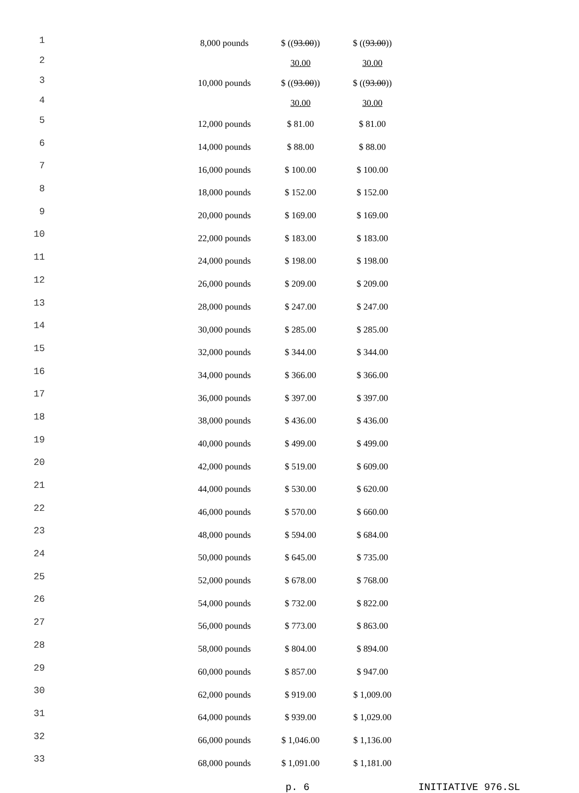| 1 | | 8,000 pounds | $ (( 93.00 )) | $ (( 93.00 )) |
| 2 | | | 30.00 | 30.00 |
| 3 | | 10,000 pounds | $ (( 93.00 )) | $ (( 93.00 )) |
| 4 | | | 30.00 | 30.00 |
| 5 | | 12,000 pounds | $ 81.00 | $ 81.00 |
| 6 | | 14,000 pounds | $ 88.00 | $ 88.00 |
| 7 | | 16,000 pounds | $ 100.00 | $ 100.00 |
| 8 | | 18,000 pounds | $ 152.00 | $ 152.00 |
| 9 | | 20,000 pounds | $ 169.00 | $ 169.00 |
| 10 | | 22,000 pounds | $ 183.00 | $ 183.00 |
| 11 | | 24,000 pounds | $ 198.00 | $ 198.00 |
| 12 | | 26,000 pounds | $ 209.00 | $ 209.00 |
| 13 | | 28,000 pounds | $ 247.00 | $ 247.00 |
| 14 | | 30,000 pounds | $ 285.00 | $ 285.00 |
| 15 | | 32,000 pounds | $ 344.00 | $ 344.00 |
| 16 | | 34,000 pounds | $ 366.00 | $ 366.00 |
| 17 | | 36,000 pounds | $ 397.00 | $ 397.00 |
| 18 | | 38,000 pounds | $ 436.00 | $ 436.00 |
| 19 | | 40,000 pounds | $ 499.00 | $ 499.00 |
| 20 | | 42,000 pounds | $ 519.00 | $ 609.00 |
| 21 | | 44,000 pounds | $ 530.00 | $ 620.00 |
| 22 | | 46,000 pounds | $ 570.00 | $ 660.00 |
| 23 | | 48,000 pounds | $ 594.00 | $ 684.00 |
| 24 | | 50,000 pounds | $ 645.00 | $ 735.00 |
| 25 | | 52,000 pounds | $ 678.00 | $ 768.00 |
| 26 | | 54,000 pounds | $ 732.00 | $ 822.00 |
| 27 | | 56,000 pounds | $ 773.00 | $ 863.00 |
| 28 | | 58,000 pounds | $ 804.00 | $ 894.00 |
| 29 | | 60,000 pounds | $ 857.00 | $ 947.00 |
| 30 | | 62,000 pounds | $ 919.00 | $ 1,009.00 |
| 31 | | 64,000 pounds | $ 939.00 | $ 1,029.00 |
| 32 | | 66,000 pounds | $ 1,046.00 | $ 1,136.00 |
| 33 | | 68,000 pounds | $ 1,091.00 | $ 1,181.00 |
p. 6 INITIATIVE 976.SL